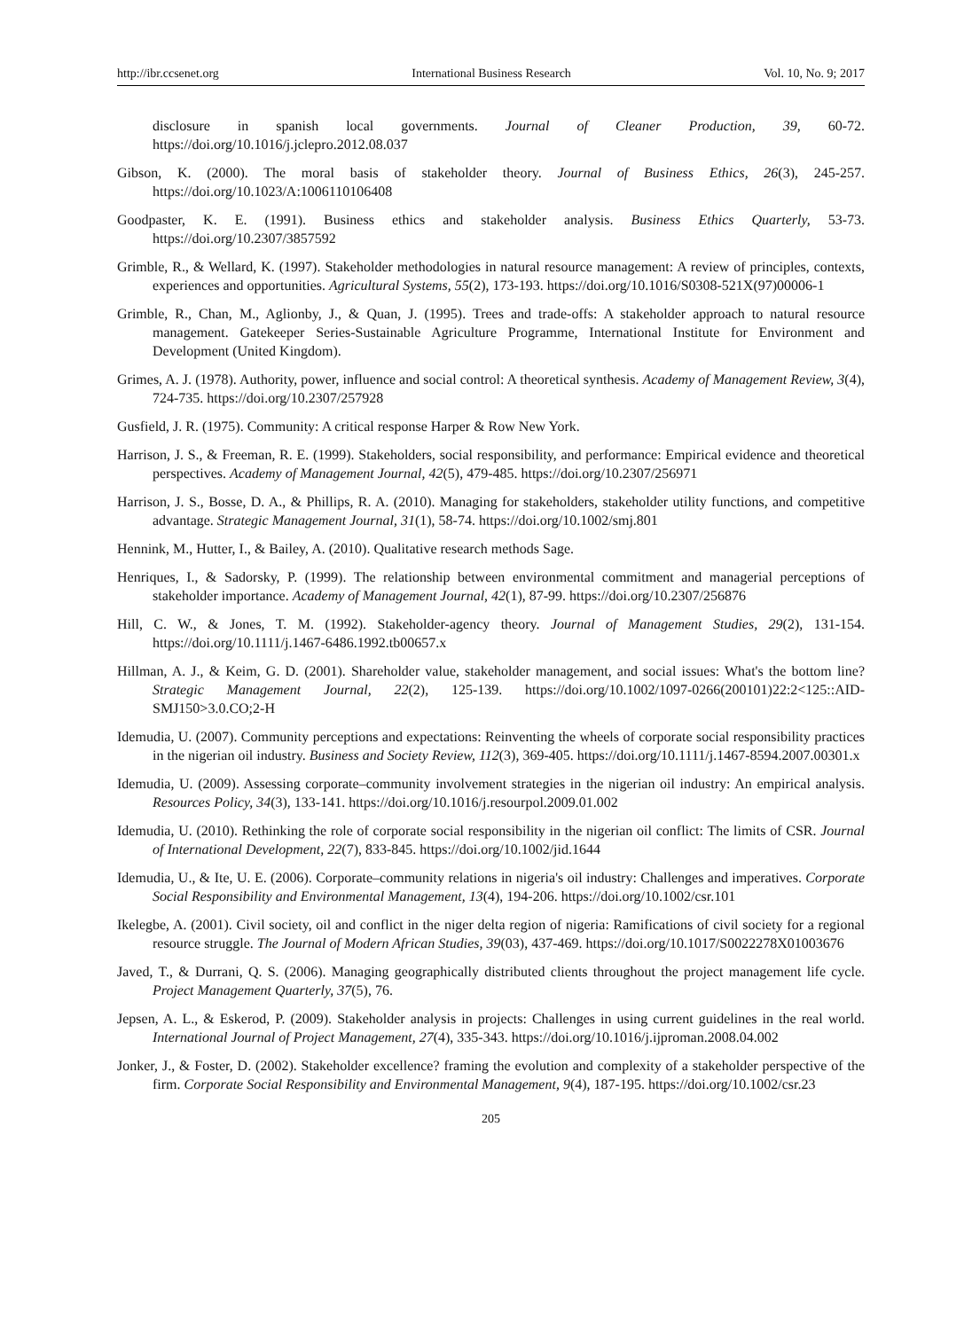http://ibr.ccsenet.org International Business Research Vol. 10, No. 9; 2017
disclosure in spanish local governments. Journal of Cleaner Production, 39, 60-72. https://doi.org/10.1016/j.jclepro.2012.08.037
Gibson, K. (2000). The moral basis of stakeholder theory. Journal of Business Ethics, 26(3), 245-257. https://doi.org/10.1023/A:1006110106408
Goodpaster, K. E. (1991). Business ethics and stakeholder analysis. Business Ethics Quarterly, 53-73. https://doi.org/10.2307/3857592
Grimble, R., & Wellard, K. (1997). Stakeholder methodologies in natural resource management: A review of principles, contexts, experiences and opportunities. Agricultural Systems, 55(2), 173-193. https://doi.org/10.1016/S0308-521X(97)00006-1
Grimble, R., Chan, M., Aglionby, J., & Quan, J. (1995). Trees and trade-offs: A stakeholder approach to natural resource management. Gatekeeper Series-Sustainable Agriculture Programme, International Institute for Environment and Development (United Kingdom).
Grimes, A. J. (1978). Authority, power, influence and social control: A theoretical synthesis. Academy of Management Review, 3(4), 724-735. https://doi.org/10.2307/257928
Gusfield, J. R. (1975). Community: A critical response Harper & Row New York.
Harrison, J. S., & Freeman, R. E. (1999). Stakeholders, social responsibility, and performance: Empirical evidence and theoretical perspectives. Academy of Management Journal, 42(5), 479-485. https://doi.org/10.2307/256971
Harrison, J. S., Bosse, D. A., & Phillips, R. A. (2010). Managing for stakeholders, stakeholder utility functions, and competitive advantage. Strategic Management Journal, 31(1), 58-74. https://doi.org/10.1002/smj.801
Hennink, M., Hutter, I., & Bailey, A. (2010). Qualitative research methods Sage.
Henriques, I., & Sadorsky, P. (1999). The relationship between environmental commitment and managerial perceptions of stakeholder importance. Academy of Management Journal, 42(1), 87-99. https://doi.org/10.2307/256876
Hill, C. W., & Jones, T. M. (1992). Stakeholder-agency theory. Journal of Management Studies, 29(2), 131-154. https://doi.org/10.1111/j.1467-6486.1992.tb00657.x
Hillman, A. J., & Keim, G. D. (2001). Shareholder value, stakeholder management, and social issues: What's the bottom line? Strategic Management Journal, 22(2), 125-139. https://doi.org/10.1002/1097-0266(200101)22:2<125::AID-SMJ150>3.0.CO;2-H
Idemudia, U. (2007). Community perceptions and expectations: Reinventing the wheels of corporate social responsibility practices in the nigerian oil industry. Business and Society Review, 112(3), 369-405. https://doi.org/10.1111/j.1467-8594.2007.00301.x
Idemudia, U. (2009). Assessing corporate–community involvement strategies in the nigerian oil industry: An empirical analysis. Resources Policy, 34(3), 133-141. https://doi.org/10.1016/j.resourpol.2009.01.002
Idemudia, U. (2010). Rethinking the role of corporate social responsibility in the nigerian oil conflict: The limits of CSR. Journal of International Development, 22(7), 833-845. https://doi.org/10.1002/jid.1644
Idemudia, U., & Ite, U. E. (2006). Corporate–community relations in nigeria's oil industry: Challenges and imperatives. Corporate Social Responsibility and Environmental Management, 13(4), 194-206. https://doi.org/10.1002/csr.101
Ikelegbe, A. (2001). Civil society, oil and conflict in the niger delta region of nigeria: Ramifications of civil society for a regional resource struggle. The Journal of Modern African Studies, 39(03), 437-469. https://doi.org/10.1017/S0022278X01003676
Javed, T., & Durrani, Q. S. (2006). Managing geographically distributed clients throughout the project management life cycle. Project Management Quarterly, 37(5), 76.
Jepsen, A. L., & Eskerod, P. (2009). Stakeholder analysis in projects: Challenges in using current guidelines in the real world. International Journal of Project Management, 27(4), 335-343. https://doi.org/10.1016/j.ijproman.2008.04.002
Jonker, J., & Foster, D. (2002). Stakeholder excellence? framing the evolution and complexity of a stakeholder perspective of the firm. Corporate Social Responsibility and Environmental Management, 9(4), 187-195. https://doi.org/10.1002/csr.23
205